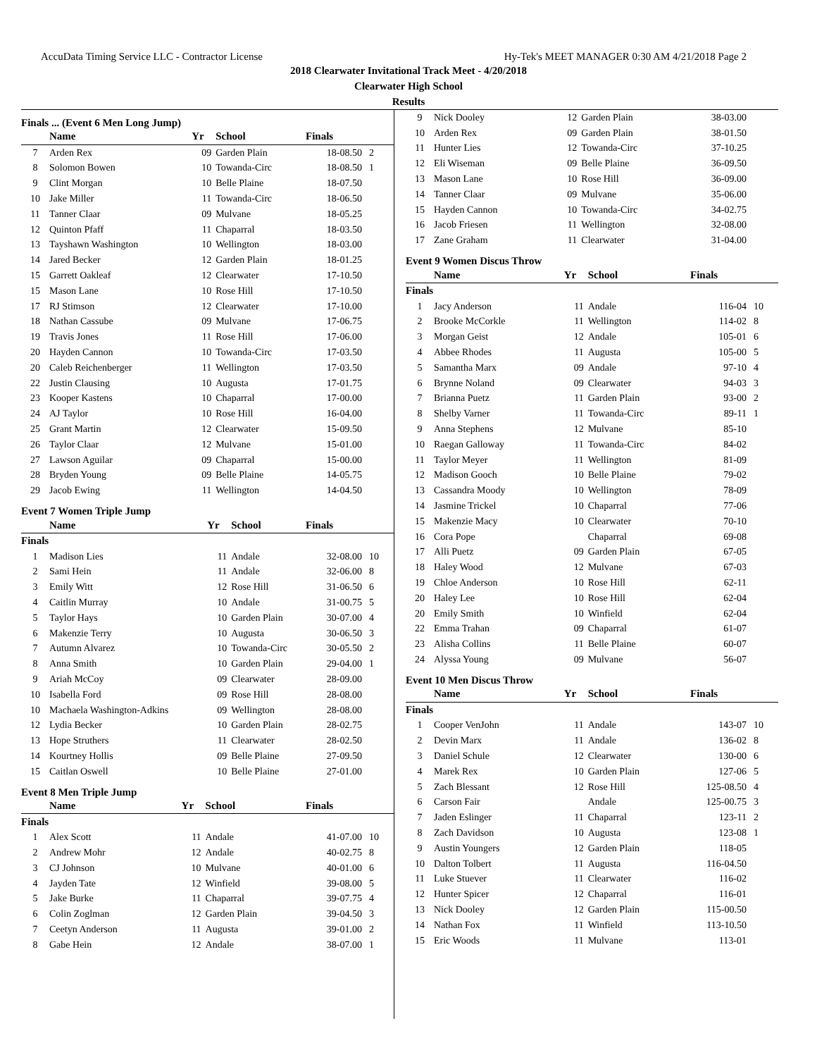AccuData Timing Service LLC - Contractor License Hy-Tek's MEET MANAGER 0:30 AM 4/21/2018 Page 2
2018 Clearwater Invitational Track Meet - 4/20/2018
Clearwater High School
Results
Finals ... (Event 6 Men Long Jump)
| | Name | Yr | School | Finals | |
| --- | --- | --- | --- | --- | --- |
| 7 | Arden Rex | 09 | Garden Plain | 18-08.50 | 2 |
| 8 | Solomon Bowen | 10 | Towanda-Circ | 18-08.50 | 1 |
| 9 | Clint Morgan | 10 | Belle Plaine | 18-07.50 | |
| 10 | Jake Miller | 11 | Towanda-Circ | 18-06.50 | |
| 11 | Tanner Claar | 09 | Mulvane | 18-05.25 | |
| 12 | Quinton Pfaff | 11 | Chaparral | 18-03.50 | |
| 13 | Tayshawn Washington | 10 | Wellington | 18-03.00 | |
| 14 | Jared Becker | 12 | Garden Plain | 18-01.25 | |
| 15 | Garrett Oakleaf | 12 | Clearwater | 17-10.50 | |
| 15 | Mason Lane | 10 | Rose Hill | 17-10.50 | |
| 17 | RJ Stimson | 12 | Clearwater | 17-10.00 | |
| 18 | Nathan Cassube | 09 | Mulvane | 17-06.75 | |
| 19 | Travis Jones | 11 | Rose Hill | 17-06.00 | |
| 20 | Hayden Cannon | 10 | Towanda-Circ | 17-03.50 | |
| 20 | Caleb Reichenberger | 11 | Wellington | 17-03.50 | |
| 22 | Justin Clausing | 10 | Augusta | 17-01.75 | |
| 23 | Kooper Kastens | 10 | Chaparral | 17-00.00 | |
| 24 | AJ Taylor | 10 | Rose Hill | 16-04.00 | |
| 25 | Grant Martin | 12 | Clearwater | 15-09.50 | |
| 26 | Taylor Claar | 12 | Mulvane | 15-01.00 | |
| 27 | Lawson Aguilar | 09 | Chaparral | 15-00.00 | |
| 28 | Bryden Young | 09 | Belle Plaine | 14-05.75 | |
| 29 | Jacob Ewing | 11 | Wellington | 14-04.50 | |
Event 7 Women Triple Jump
| | Name | Yr | School | Finals | |
| --- | --- | --- | --- | --- | --- |
| Finals | | | | | |
| 1 | Madison Lies | 11 | Andale | 32-08.00 | 10 |
| 2 | Sami Hein | 11 | Andale | 32-06.00 | 8 |
| 3 | Emily Witt | 12 | Rose Hill | 31-06.50 | 6 |
| 4 | Caitlin Murray | 10 | Andale | 31-00.75 | 5 |
| 5 | Taylor Hays | 10 | Garden Plain | 30-07.00 | 4 |
| 6 | Makenzie Terry | 10 | Augusta | 30-06.50 | 3 |
| 7 | Autumn Alvarez | 10 | Towanda-Circ | 30-05.50 | 2 |
| 8 | Anna Smith | 10 | Garden Plain | 29-04.00 | 1 |
| 9 | Ariah McCoy | 09 | Clearwater | 28-09.00 | |
| 10 | Isabella Ford | 09 | Rose Hill | 28-08.00 | |
| 10 | Machaela Washington-Adkins | 09 | Wellington | 28-08.00 | |
| 12 | Lydia Becker | 10 | Garden Plain | 28-02.75 | |
| 13 | Hope Struthers | 11 | Clearwater | 28-02.50 | |
| 14 | Kourtney Hollis | 09 | Belle Plaine | 27-09.50 | |
| 15 | Caitlan Oswell | 10 | Belle Plaine | 27-01.00 | |
Event 8 Men Triple Jump
| | Name | Yr | School | Finals | |
| --- | --- | --- | --- | --- | --- |
| Finals | | | | | |
| 1 | Alex Scott | 11 | Andale | 41-07.00 | 10 |
| 2 | Andrew Mohr | 12 | Andale | 40-02.75 | 8 |
| 3 | CJ Johnson | 10 | Mulvane | 40-01.00 | 6 |
| 4 | Jayden Tate | 12 | Winfield | 39-08.00 | 5 |
| 5 | Jake Burke | 11 | Chaparral | 39-07.75 | 4 |
| 6 | Colin Zoglman | 12 | Garden Plain | 39-04.50 | 3 |
| 7 | Ceetyn Anderson | 11 | Augusta | 39-01.00 | 2 |
| 8 | Gabe Hein | 12 | Andale | 38-07.00 | 1 |
| 9 | Nick Dooley | 12 | Garden Plain | 38-03.00 | |
| 10 | Arden Rex | 09 | Garden Plain | 38-01.50 | |
| 11 | Hunter Lies | 12 | Towanda-Circ | 37-10.25 | |
| 12 | Eli Wiseman | 09 | Belle Plaine | 36-09.50 | |
| 13 | Mason Lane | 10 | Rose Hill | 36-09.00 | |
| 14 | Tanner Claar | 09 | Mulvane | 35-06.00 | |
| 15 | Hayden Cannon | 10 | Towanda-Circ | 34-02.75 | |
| 16 | Jacob Friesen | 11 | Wellington | 32-08.00 | |
| 17 | Zane Graham | 11 | Clearwater | 31-04.00 | |
Event 9 Women Discus Throw
| | Name | Yr | School | Finals | |
| --- | --- | --- | --- | --- | --- |
| Finals | | | | | |
| 1 | Jacy Anderson | 11 | Andale | 116-04 | 10 |
| 2 | Brooke McCorkle | 11 | Wellington | 114-02 | 8 |
| 3 | Morgan Geist | 12 | Andale | 105-01 | 6 |
| 4 | Abbee Rhodes | 11 | Augusta | 105-00 | 5 |
| 5 | Samantha Marx | 09 | Andale | 97-10 | 4 |
| 6 | Brynne Noland | 09 | Clearwater | 94-03 | 3 |
| 7 | Brianna Puetz | 11 | Garden Plain | 93-00 | 2 |
| 8 | Shelby Varner | 11 | Towanda-Circ | 89-11 | 1 |
| 9 | Anna Stephens | 12 | Mulvane | 85-10 | |
| 10 | Raegan Galloway | 11 | Towanda-Circ | 84-02 | |
| 11 | Taylor Meyer | 11 | Wellington | 81-09 | |
| 12 | Madison Gooch | 10 | Belle Plaine | 79-02 | |
| 13 | Cassandra Moody | 10 | Wellington | 78-09 | |
| 14 | Jasmine Trickel | 10 | Chaparral | 77-06 | |
| 15 | Makenzie Macy | 10 | Clearwater | 70-10 | |
| 16 | Cora Pope | | Chaparral | 69-08 | |
| 17 | Alli Puetz | 09 | Garden Plain | 67-05 | |
| 18 | Haley Wood | 12 | Mulvane | 67-03 | |
| 19 | Chloe Anderson | 10 | Rose Hill | 62-11 | |
| 20 | Haley Lee | 10 | Rose Hill | 62-04 | |
| 20 | Emily Smith | 10 | Winfield | 62-04 | |
| 22 | Emma Trahan | 09 | Chaparral | 61-07 | |
| 23 | Alisha Collins | 11 | Belle Plaine | 60-07 | |
| 24 | Alyssa Young | 09 | Mulvane | 56-07 | |
Event 10 Men Discus Throw
| | Name | Yr | School | Finals | |
| --- | --- | --- | --- | --- | --- |
| Finals | | | | | |
| 1 | Cooper VenJohn | 11 | Andale | 143-07 | 10 |
| 2 | Devin Marx | 11 | Andale | 136-02 | 8 |
| 3 | Daniel Schule | 12 | Clearwater | 130-00 | 6 |
| 4 | Marek Rex | 10 | Garden Plain | 127-06 | 5 |
| 5 | Zach Blessant | 12 | Rose Hill | 125-08.50 | 4 |
| 6 | Carson Fair | | Andale | 125-00.75 | 3 |
| 7 | Jaden Eslinger | 11 | Chaparral | 123-11 | 2 |
| 8 | Zach Davidson | 10 | Augusta | 123-08 | 1 |
| 9 | Austin Youngers | 12 | Garden Plain | 118-05 | |
| 10 | Dalton Tolbert | 11 | Augusta | 116-04.50 | |
| 11 | Luke Stuever | 11 | Clearwater | 116-02 | |
| 12 | Hunter Spicer | 12 | Chaparral | 116-01 | |
| 13 | Nick Dooley | 12 | Garden Plain | 115-00.50 | |
| 14 | Nathan Fox | 11 | Winfield | 113-10.50 | |
| 15 | Eric Woods | 11 | Mulvane | 113-01 | |